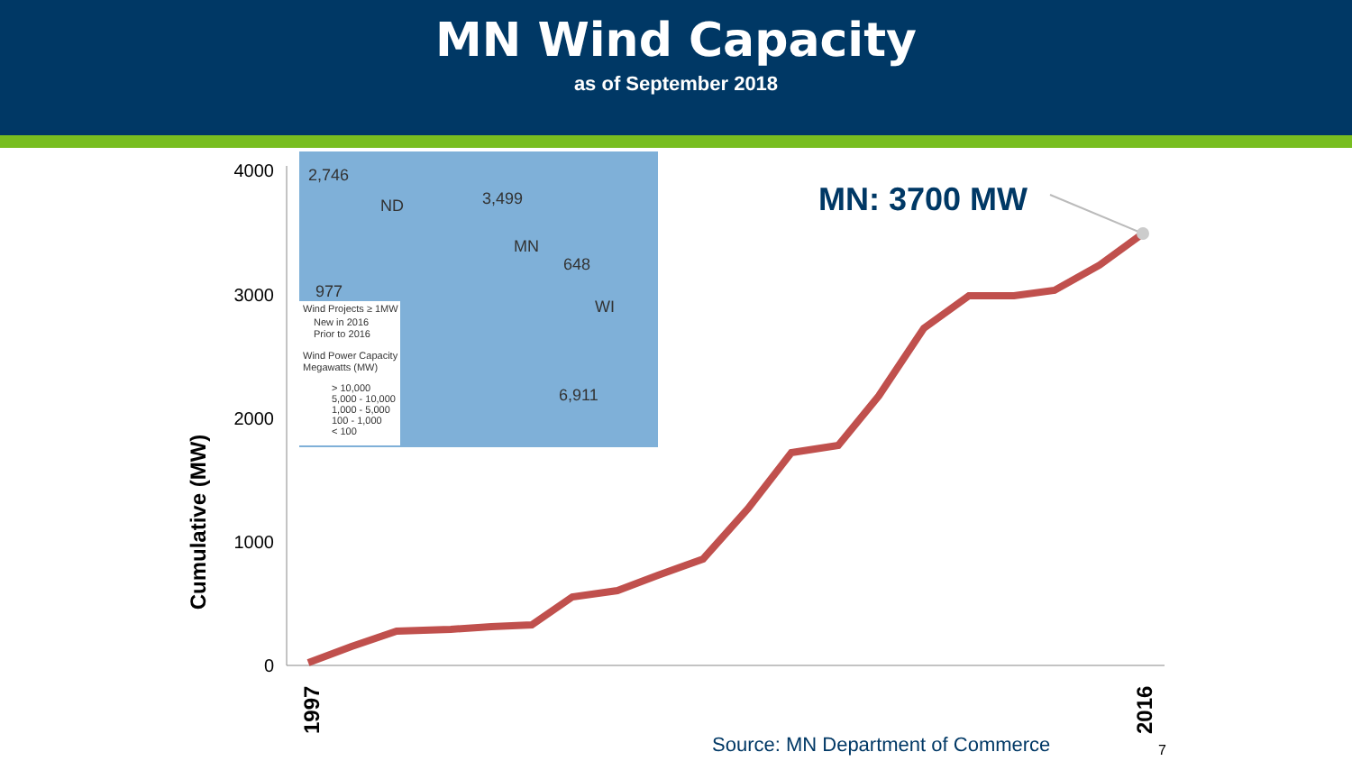MN Wind Capacity
as of September 2018
4000
3000
2000
1000
0
Cumulative (MW)
1997
2016
2,746
ND
3,499
MN
648
WI
6,911
977
Wind Projects ≥ 1MW
New in 2016
Prior to 2016
Wind Power Capacity
Megawatts (MW)
> 10,000
5,000 - 10,000
1,000 - 5,000
100 - 1,000
< 100
MN: 3700 MW
Source: MN Department of Commerce
7